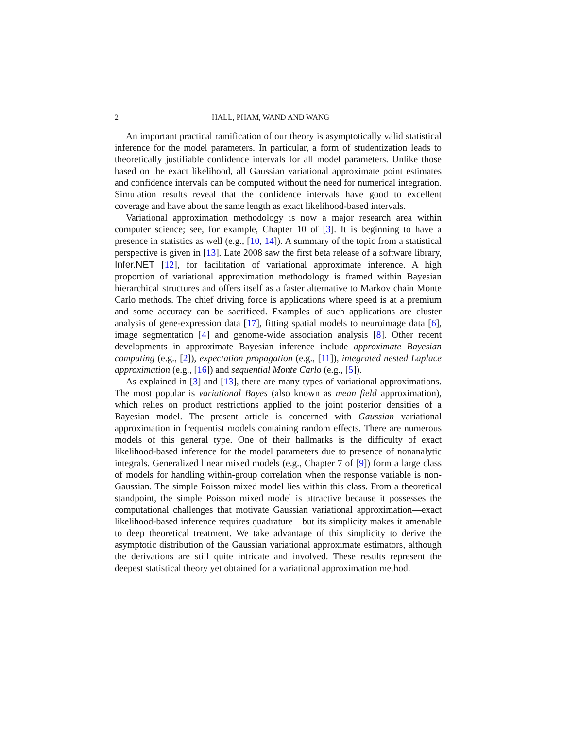2 HALL, PHAM, WAND AND WANG
An important practical ramification of our theory is asymptotically valid statistical inference for the model parameters. In particular, a form of studentization leads to theoretically justifiable confidence intervals for all model parameters. Unlike those based on the exact likelihood, all Gaussian variational approximate point estimates and confidence intervals can be computed without the need for numerical integration. Simulation results reveal that the confidence intervals have good to excellent coverage and have about the same length as exact likelihood-based intervals.
Variational approximation methodology is now a major research area within computer science; see, for example, Chapter 10 of [3]. It is beginning to have a presence in statistics as well (e.g., [10, 14]). A summary of the topic from a statistical perspective is given in [13]. Late 2008 saw the first beta release of a software library, Infer.NET [12], for facilitation of variational approximate inference. A high proportion of variational approximation methodology is framed within Bayesian hierarchical structures and offers itself as a faster alternative to Markov chain Monte Carlo methods. The chief driving force is applications where speed is at a premium and some accuracy can be sacrificed. Examples of such applications are cluster analysis of gene-expression data [17], fitting spatial models to neuroimage data [6], image segmentation [4] and genome-wide association analysis [8]. Other recent developments in approximate Bayesian inference include approximate Bayesian computing (e.g., [2]), expectation propagation (e.g., [11]), integrated nested Laplace approximation (e.g., [16]) and sequential Monte Carlo (e.g., [5]).
As explained in [3] and [13], there are many types of variational approximations. The most popular is variational Bayes (also known as mean field approximation), which relies on product restrictions applied to the joint posterior densities of a Bayesian model. The present article is concerned with Gaussian variational approximation in frequentist models containing random effects. There are numerous models of this general type. One of their hallmarks is the difficulty of exact likelihood-based inference for the model parameters due to presence of nonanalytic integrals. Generalized linear mixed models (e.g., Chapter 7 of [9]) form a large class of models for handling within-group correlation when the response variable is non-Gaussian. The simple Poisson mixed model lies within this class. From a theoretical standpoint, the simple Poisson mixed model is attractive because it possesses the computational challenges that motivate Gaussian variational approximation—exact likelihood-based inference requires quadrature—but its simplicity makes it amenable to deep theoretical treatment. We take advantage of this simplicity to derive the asymptotic distribution of the Gaussian variational approximate estimators, although the derivations are still quite intricate and involved. These results represent the deepest statistical theory yet obtained for a variational approximation method.